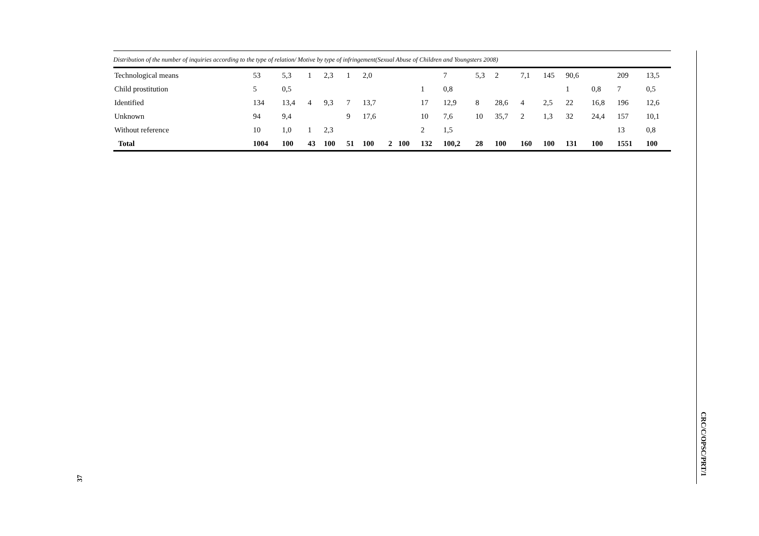Distribution of the number of inquiries according to the type of relation/ Motive by type of infringement(Sexual Abuse of Children and Youngsters 2008)
| Technological means | 53 | 5,3 | 1 | 2,3 | 1 | 2,0 | | | | 7 | 5,3 | 2 | 7,1 | 145 | 90,6 | | 209 | 13,5 |
| Child prostitution | 5 | 0,5 | | | | | | | 1 | 0,8 | | | | | 1 | 0,8 | 7 | 0,5 |
| Identified | 134 | 13,4 | 4 | 9,3 | 7 | 13,7 | | | 17 | 12,9 | 8 | 28,6 | 4 | 2,5 | 22 | 16,8 | 196 | 12,6 |
| Unknown | 94 | 9,4 | | | 9 | 17,6 | | | 10 | 7,6 | 10 | 35,7 | 2 | 1,3 | 32 | 24,4 | 157 | 10,1 |
| Without reference | 10 | 1,0 | 1 | 2,3 | | | | | 2 | 1,5 | | | | | | | 13 | 0,8 |
| Total | 1004 | 100 | 43 | 100 | 51 | 100 | 2 | 100 | 132 | 100,2 | 28 | 100 | 160 | 100 | 131 | 100 | 1551 | 100 |
CRC/C/OPSC/PRT/1
37